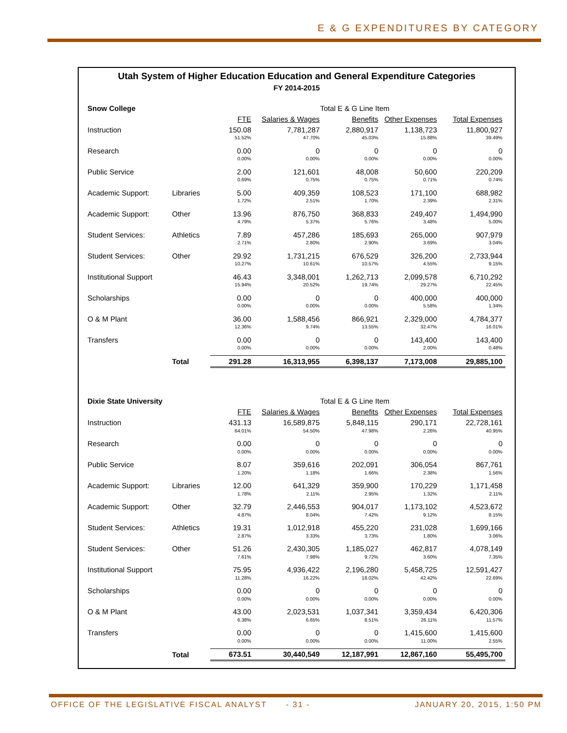E & G EXPENDITURES BY CATEGORY
Utah System of Higher Education Education and General Expenditure Categories
FY 2014-2015
| Snow College | | Total E & G Line Item | | | | |
| | | FTE | Salaries & Wages | Benefits | Other Expenses | Total Expenses |
| Instruction | | 150.08 | 7,781,287 | 2,880,917 | 1,138,723 | 11,800,927 |
| | | 51.52% | 47.70% | 45.03% | 15.88% | 39.49% |
| Research | | 0.00 | 0 | 0 | 0 | 0 |
| | | 0.00% | 0.00% | 0.00% | 0.00% | 0.00% |
| Public Service | | 2.00 | 121,601 | 48,008 | 50,600 | 220,209 |
| | | 0.69% | 0.75% | 0.75% | 0.71% | 0.74% |
| Academic Support: | Libraries | 5.00 | 409,359 | 108,523 | 171,100 | 688,982 |
| | | 1.72% | 2.51% | 1.70% | 2.39% | 2.31% |
| Academic Support: | Other | 13.96 | 876,750 | 368,833 | 249,407 | 1,494,990 |
| | | 4.79% | 5.37% | 5.76% | 3.48% | 5.00% |
| Student Services: | Athletics | 7.89 | 457,286 | 185,693 | 265,000 | 907,979 |
| | | 2.71% | 2.80% | 2.90% | 3.69% | 3.04% |
| Student Services: | Other | 29.92 | 1,731,215 | 676,529 | 326,200 | 2,733,944 |
| | | 10.27% | 10.61% | 10.57% | 4.55% | 9.15% |
| Institutional Support | | 46.43 | 3,348,001 | 1,262,713 | 2,099,578 | 6,710,292 |
| | | 15.94% | 20.52% | 19.74% | 29.27% | 22.45% |
| Scholarships | | 0.00 | 0 | 0 | 400,000 | 400,000 |
| | | 0.00% | 0.00% | 0.00% | 5.58% | 1.34% |
| O & M Plant | | 36.00 | 1,588,456 | 866,921 | 2,329,000 | 4,784,377 |
| | | 12.36% | 9.74% | 13.55% | 32.47% | 16.01% |
| Transfers | | 0.00 | 0 | 0 | 143,400 | 143,400 |
| | | 0.00% | 0.00% | 0.00% | 2.00% | 0.48% |
| | Total | 291.28 | 16,313,955 | 6,398,137 | 7,173,008 | 29,885,100 |
| Dixie State University | | Total E & G Line Item | | | | |
| | | FTE | Salaries & Wages | Benefits | Other Expenses | Total Expenses |
| Instruction | | 431.13 | 16,589,875 | 5,848,115 | 290,171 | 22,728,161 |
| | | 64.01% | 54.50% | 47.98% | 2.26% | 40.95% |
| Research | | 0.00 | 0 | 0 | 0 | 0 |
| | | 0.00% | 0.00% | 0.00% | 0.00% | 0.00% |
| Public Service | | 8.07 | 359,616 | 202,091 | 306,054 | 867,761 |
| | | 1.20% | 1.18% | 1.66% | 2.38% | 1.56% |
| Academic Support: | Libraries | 12.00 | 641,329 | 359,900 | 170,229 | 1,171,458 |
| | | 1.78% | 2.11% | 2.95% | 1.32% | 2.11% |
| Academic Support: | Other | 32.79 | 2,446,553 | 904,017 | 1,173,102 | 4,523,672 |
| | | 4.87% | 8.04% | 7.42% | 9.12% | 8.15% |
| Student Services: | Athletics | 19.31 | 1,012,918 | 455,220 | 231,028 | 1,699,166 |
| | | 2.87% | 3.33% | 3.73% | 1.80% | 3.06% |
| Student Services: | Other | 51.26 | 2,430,305 | 1,185,027 | 462,817 | 4,078,149 |
| | | 7.61% | 7.98% | 9.72% | 3.60% | 7.35% |
| Institutional Support | | 75.95 | 4,936,422 | 2,196,280 | 5,458,725 | 12,591,427 |
| | | 11.28% | 16.22% | 18.02% | 42.42% | 22.69% |
| Scholarships | | 0.00 | 0 | 0 | 0 | 0 |
| | | 0.00% | 0.00% | 0.00% | 0.00% | 0.00% |
| O & M Plant | | 43.00 | 2,023,531 | 1,037,341 | 3,359,434 | 6,420,306 |
| | | 6.38% | 6.65% | 8.51% | 26.11% | 11.57% |
| Transfers | | 0.00 | 0 | 0 | 1,415,600 | 1,415,600 |
| | | 0.00% | 0.00% | 0.00% | 11.00% | 2.55% |
| | Total | 673.51 | 30,440,549 | 12,187,991 | 12,867,160 | 55,495,700 |
OFFICE OF THE LEGISLATIVE FISCAL ANALYST
- 31 - JANUARY 20, 2015, 1:50 PM